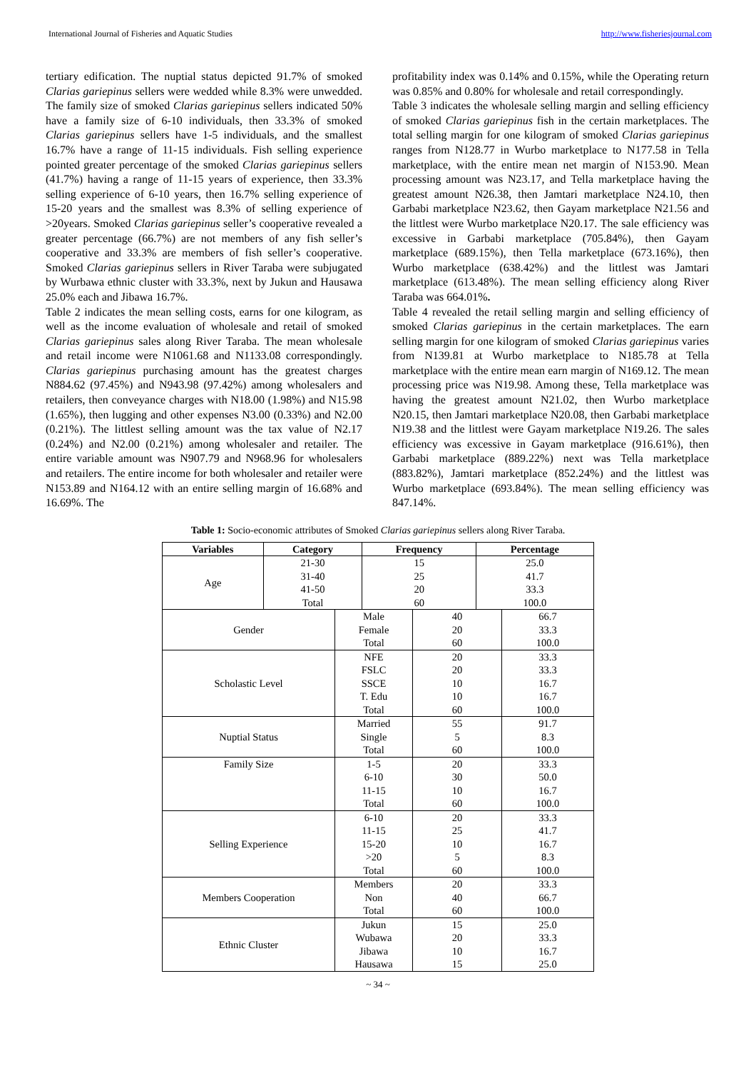International Journal of Fisheries and Aquatic Studies http://www.fisheriesjournal.com
tertiary edification. The nuptial status depicted 91.7% of smoked Clarias gariepinus sellers were wedded while 8.3% were unwedded. The family size of smoked Clarias gariepinus sellers indicated 50% have a family size of 6-10 individuals, then 33.3% of smoked Clarias gariepinus sellers have 1-5 individuals, and the smallest 16.7% have a range of 11-15 individuals. Fish selling experience pointed greater percentage of the smoked Clarias gariepinus sellers (41.7%) having a range of 11-15 years of experience, then 33.3% selling experience of 6-10 years, then 16.7% selling experience of 15-20 years and the smallest was 8.3% of selling experience of >20years. Smoked Clarias gariepinus seller’s cooperative revealed a greater percentage (66.7%) are not members of any fish seller’s cooperative and 33.3% are members of fish seller’s cooperative. Smoked Clarias gariepinus sellers in River Taraba were subjugated by Wurbawa ethnic cluster with 33.3%, next by Jukun and Hausawa 25.0% each and Jibawa 16.7%.
Table 2 indicates the mean selling costs, earns for one kilogram, as well as the income evaluation of wholesale and retail of smoked Clarias gariepinus sales along River Taraba. The mean wholesale and retail income were N1061.68 and N1133.08 correspondingly. Clarias gariepinus purchasing amount has the greatest charges N884.62 (97.45%) and N943.98 (97.42%) among wholesalers and retailers, then conveyance charges with N18.00 (1.98%) and N15.98 (1.65%), then lugging and other expenses N3.00 (0.33%) and N2.00 (0.21%). The littlest selling amount was the tax value of N2.17 (0.24%) and N2.00 (0.21%) among wholesaler and retailer. The entire variable amount was N907.79 and N968.96 for wholesalers and retailers. The entire income for both wholesaler and retailer were N153.89 and N164.12 with an entire selling margin of 16.68% and 16.69%. The
profitability index was 0.14% and 0.15%, while the Operating return was 0.85% and 0.80% for wholesale and retail correspondingly.
Table 3 indicates the wholesale selling margin and selling efficiency of smoked Clarias gariepinus fish in the certain marketplaces. The total selling margin for one kilogram of smoked Clarias gariepinus ranges from N128.77 in Wurbo marketplace to N177.58 in Tella marketplace, with the entire mean net margin of N153.90. Mean processing amount was N23.17, and Tella marketplace having the greatest amount N26.38, then Jamtari marketplace N24.10, then Garbabi marketplace N23.62, then Gayam marketplace N21.56 and the littlest were Wurbo marketplace N20.17. The sale efficiency was excessive in Garbabi marketplace (705.84%), then Gayam marketplace (689.15%), then Tella marketplace (673.16%), then Wurbo marketplace (638.42%) and the littlest was Jamtari marketplace (613.48%). The mean selling efficiency along River Taraba was 664.01%.
Table 4 revealed the retail selling margin and selling efficiency of smoked Clarias gariepinus in the certain marketplaces. The earn selling margin for one kilogram of smoked Clarias gariepinus varies from N139.81 at Wurbo marketplace to N185.78 at Tella marketplace with the entire mean earn margin of N169.12. The mean processing price was N19.98. Among these, Tella marketplace was having the greatest amount N21.02, then Wurbo marketplace N20.15, then Jamtari marketplace N20.08, then Garbabi marketplace N19.38 and the littlest were Gayam marketplace N19.26. The sales efficiency was excessive in Gayam marketplace (916.61%), then Garbabi marketplace (889.22%) next was Tella marketplace (883.82%), Jamtari marketplace (852.24%) and the littlest was Wurbo marketplace (693.84%). The mean selling efficiency was 847.14%.
Table 1: Socio-economic attributes of Smoked Clarias gariepinus sellers along River Taraba.
| Variables | Category | Frequency | Percentage |
| --- | --- | --- | --- |
| Age | 21-30 31-40 41-50 Total | 15 25 20 60 | 25.0 41.7 33.3 100.0 |
| Gender | Male Female Total | 40 20 60 | 66.7 33.3 100.0 |
| Scholastic Level | NFE FSLC SSCE T. Edu Total | 20 20 10 10 60 | 33.3 33.3 16.7 16.7 100.0 |
| Nuptial Status | Married Single Total | 55 5 60 | 91.7 8.3 100.0 |
| Family Size | 1-5 6-10 11-15 Total | 20 30 10 60 | 33.3 50.0 16.7 100.0 |
| Selling Experience | 6-10 11-15 15-20 >20 Total | 20 25 10 5 60 | 33.3 41.7 16.7 8.3 100.0 |
| Members Cooperation | Members Non Total | 20 40 60 | 33.3 66.7 100.0 |
| Ethnic Cluster | Jukun Wubawa Jibawa Hausawa | 15 20 10 15 | 25.0 33.3 16.7 25.0 |
~ 34 ~